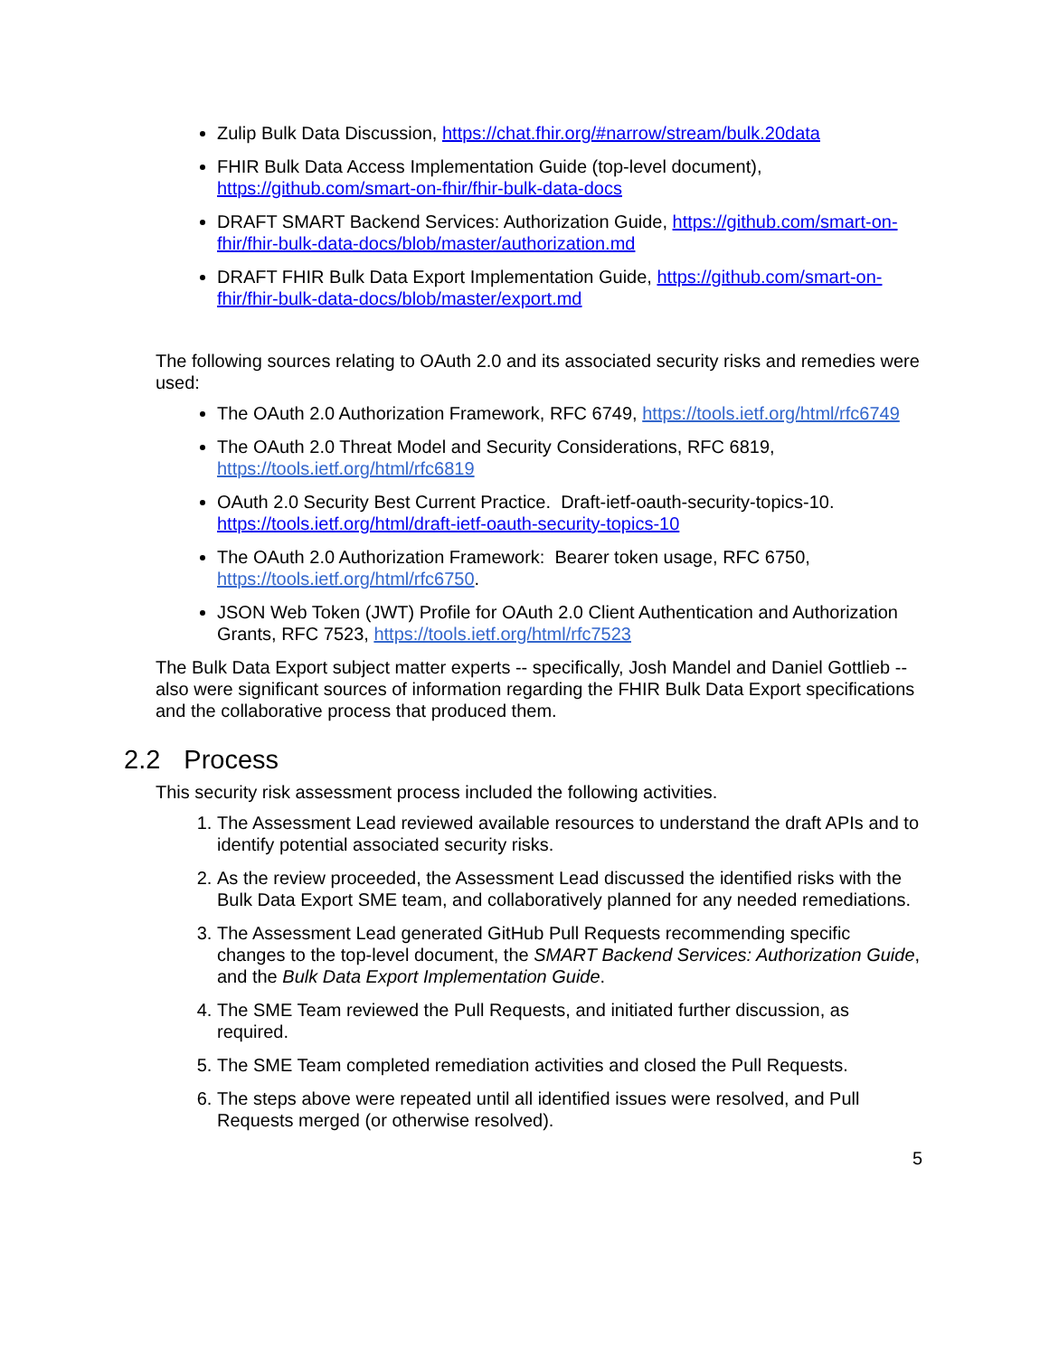Zulip Bulk Data Discussion, https://chat.fhir.org/#narrow/stream/bulk.20data
FHIR Bulk Data Access Implementation Guide (top-level document), https://github.com/smart-on-fhir/fhir-bulk-data-docs
DRAFT SMART Backend Services: Authorization Guide, https://github.com/smart-on-fhir/fhir-bulk-data-docs/blob/master/authorization.md
DRAFT FHIR Bulk Data Export Implementation Guide, https://github.com/smart-on-fhir/fhir-bulk-data-docs/blob/master/export.md
The following sources relating to OAuth 2.0 and its associated security risks and remedies were used:
The OAuth 2.0 Authorization Framework, RFC 6749, https://tools.ietf.org/html/rfc6749
The OAuth 2.0 Threat Model and Security Considerations, RFC 6819, https://tools.ietf.org/html/rfc6819
OAuth 2.0 Security Best Current Practice. Draft-ietf-oauth-security-topics-10. https://tools.ietf.org/html/draft-ietf-oauth-security-topics-10
The OAuth 2.0 Authorization Framework: Bearer token usage, RFC 6750, https://tools.ietf.org/html/rfc6750.
JSON Web Token (JWT) Profile for OAuth 2.0 Client Authentication and Authorization Grants, RFC 7523, https://tools.ietf.org/html/rfc7523
The Bulk Data Export subject matter experts -- specifically, Josh Mandel and Daniel Gottlieb -- also were significant sources of information regarding the FHIR Bulk Data Export specifications and the collaborative process that produced them.
2.2 Process
This security risk assessment process included the following activities.
1. The Assessment Lead reviewed available resources to understand the draft APIs and to identify potential associated security risks.
2. As the review proceeded, the Assessment Lead discussed the identified risks with the Bulk Data Export SME team, and collaboratively planned for any needed remediations.
3. The Assessment Lead generated GitHub Pull Requests recommending specific changes to the top-level document, the SMART Backend Services: Authorization Guide, and the Bulk Data Export Implementation Guide.
4. The SME Team reviewed the Pull Requests, and initiated further discussion, as required.
5. The SME Team completed remediation activities and closed the Pull Requests.
6. The steps above were repeated until all identified issues were resolved, and Pull Requests merged (or otherwise resolved).
5